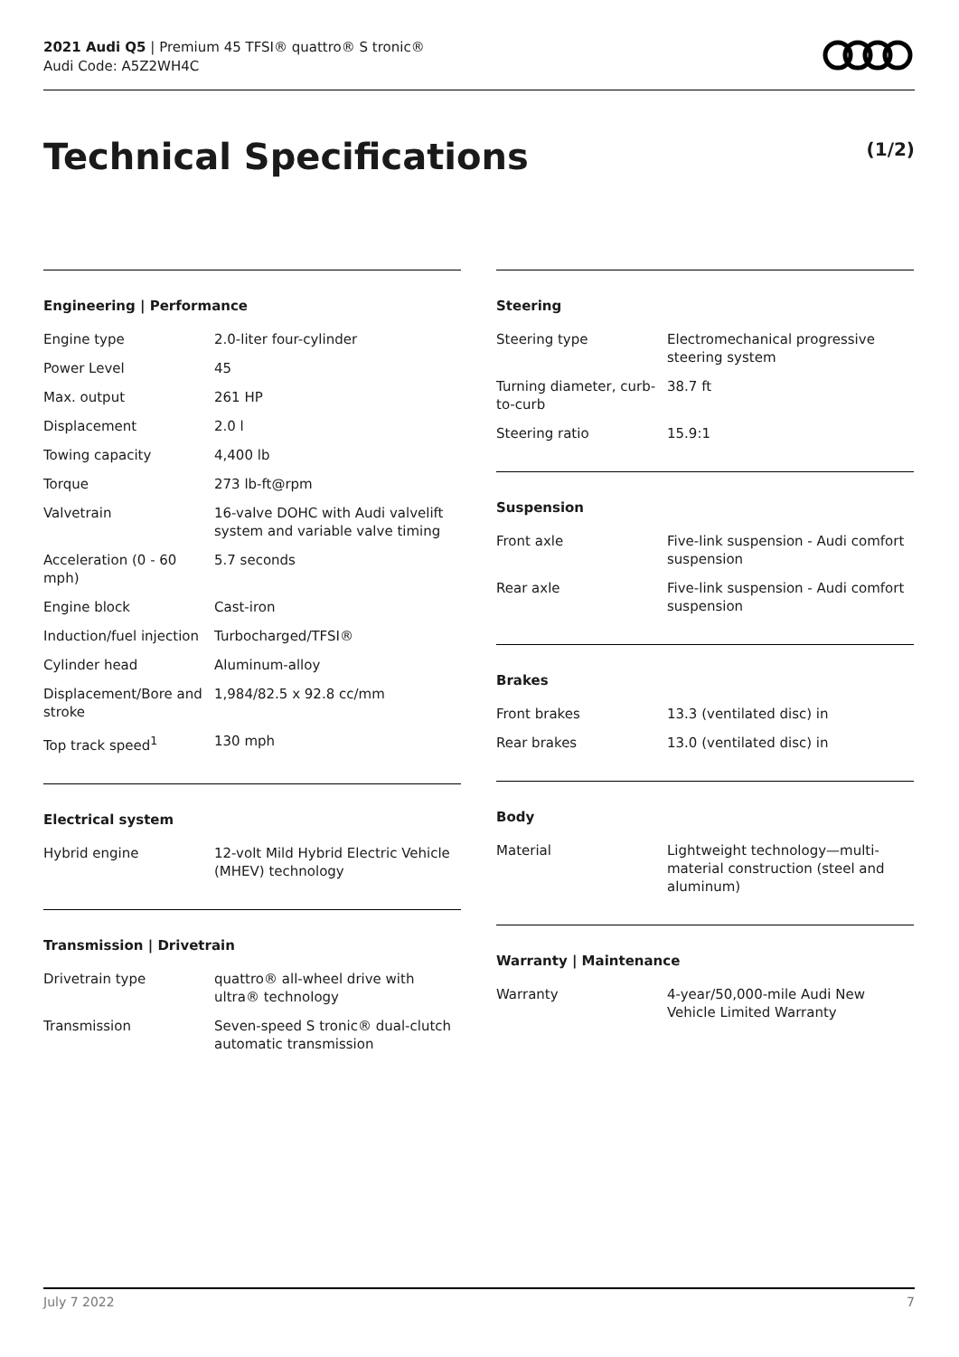2021 Audi Q5 | Premium 45 TFSI® quattro® S tronic®
Audi Code: A5Z2WH4C
Technical Specifications (1/2)
Engineering | Performance
| Engine type | 2.0-liter four-cylinder |
| Power Level | 45 |
| Max. output | 261 HP |
| Displacement | 2.0 l |
| Towing capacity | 4,400 lb |
| Torque | 273 lb-ft@rpm |
| Valvetrain | 16-valve DOHC with Audi valvelift system and variable valve timing |
| Acceleration (0 - 60 mph) | 5.7 seconds |
| Engine block | Cast-iron |
| Induction/fuel injection | Turbocharged/TFSI® |
| Cylinder head | Aluminum-alloy |
| Displacement/Bore and stroke | 1,984/82.5 x 92.8 cc/mm |
| Top track speed<sup>1</sup> | 130 mph |
Electrical system
| Hybrid engine | 12-volt Mild Hybrid Electric Vehicle (MHEV) technology |
Transmission | Drivetrain
| Drivetrain type | quattro® all-wheel drive with ultra® technology |
| Transmission | Seven-speed S tronic® dual-clutch automatic transmission |
Steering
| Steering type | Electromechanical progressive steering system |
| Turning diameter, curb-to-curb | 38.7 ft |
| Steering ratio | 15.9:1 |
Suspension
| Front axle | Five-link suspension - Audi comfort suspension |
| Rear axle | Five-link suspension - Audi comfort suspension |
Brakes
| Front brakes | 13.3 (ventilated disc) in |
| Rear brakes | 13.0 (ventilated disc) in |
Body
| Material | Lightweight technology—multi-material construction (steel and aluminum) |
Warranty | Maintenance
| Warranty | 4-year/50,000-mile Audi New Vehicle Limited Warranty |
July 7 2022 7